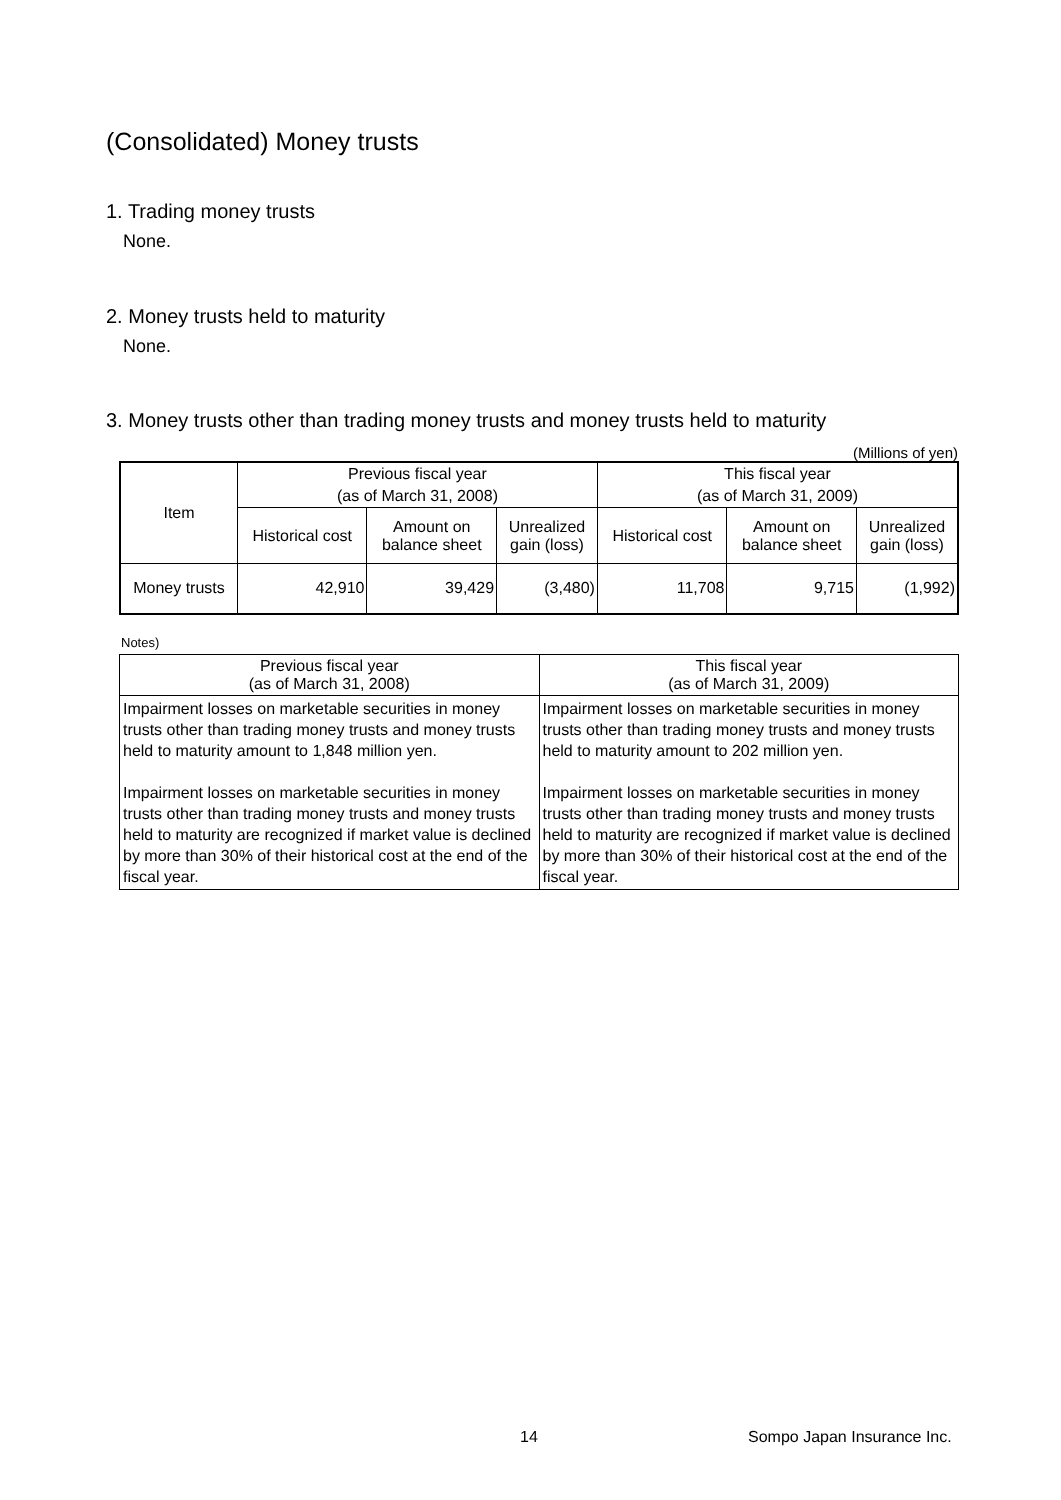(Consolidated) Money trusts
1. Trading money trusts
None.
2. Money trusts held to maturity
None.
3. Money trusts other than trading money trusts and money trusts held to maturity
(Millions of yen)
| Item | Previous fiscal year | | | This fiscal year | | |
| --- | --- | --- | --- | --- | --- | --- |
| | (as of March 31, 2008) | | | (as of March 31, 2009) | | |
| | Historical cost | Amount on balance sheet | Unrealized gain (loss) | Historical cost | Amount on balance sheet | Unrealized gain (loss) |
| Money trusts | 42,910 | 39,429 | (3,480) | 11,708 | 9,715 | (1,992) |
Notes)
| Previous fiscal year (as of March 31, 2008) | This fiscal year (as of March 31, 2009) |
| --- | --- |
| Impairment losses on marketable securities in money trusts other than trading money trusts and money trusts held to maturity amount to 1,848 million yen. Impairment losses on marketable securities in money trusts other than trading money trusts and money trusts held to maturity are recognized if market value is declined by more than 30% of their historical cost at the end of the fiscal year. | Impairment losses on marketable securities in money trusts other than trading money trusts and money trusts held to maturity amount to 202 million yen. Impairment losses on marketable securities in money trusts other than trading money trusts and money trusts held to maturity are recognized if market value is declined by more than 30% of their historical cost at the end of the fiscal year. |
14 Sompo Japan Insurance Inc.